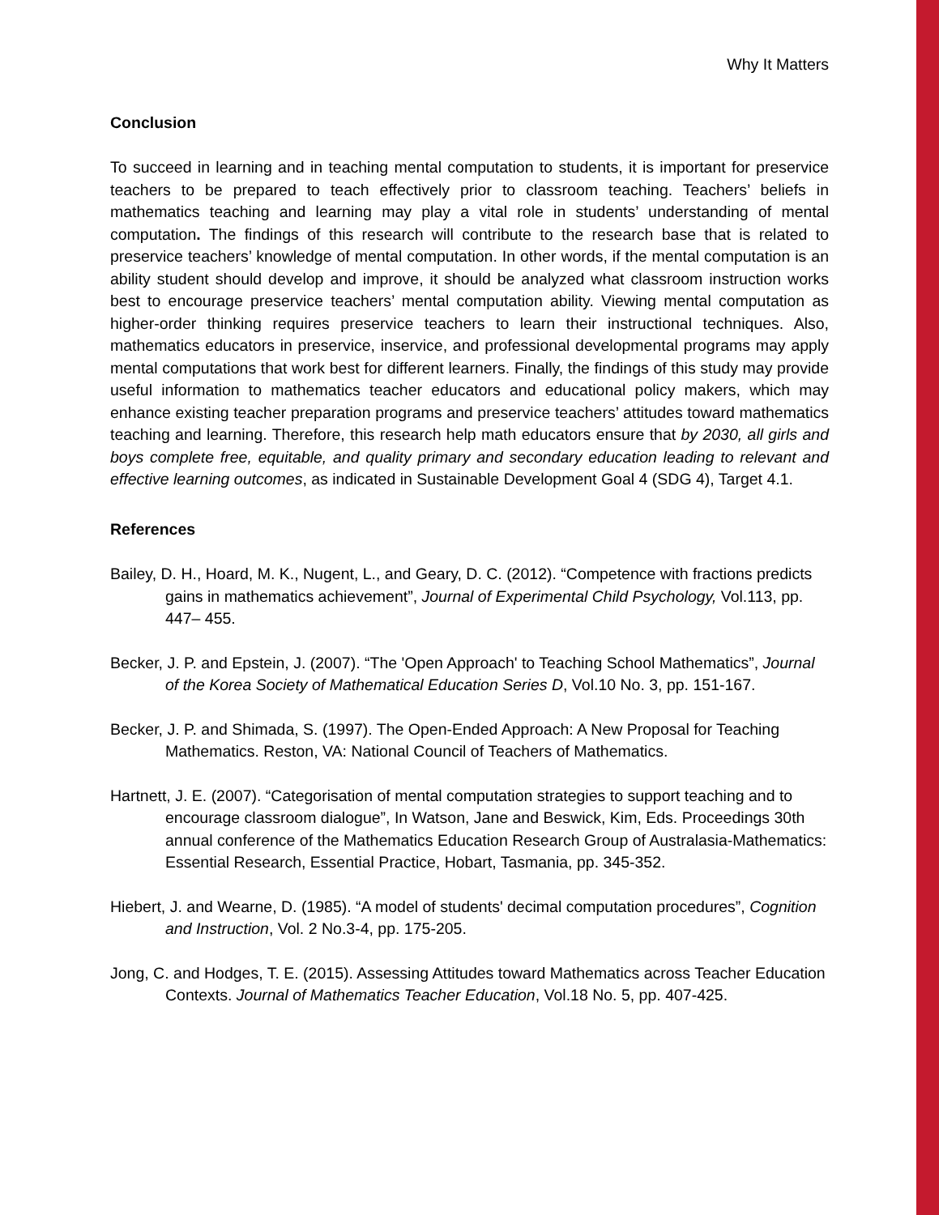Why It Matters
Conclusion
To succeed in learning and in teaching mental computation to students, it is important for preservice teachers to be prepared to teach effectively prior to classroom teaching. Teachers’ beliefs in mathematics teaching and learning may play a vital role in students’ understanding of mental computation. The findings of this research will contribute to the research base that is related to preservice teachers’ knowledge of mental computation. In other words, if the mental computation is an ability student should develop and improve, it should be analyzed what classroom instruction works best to encourage preservice teachers’ mental computation ability. Viewing mental computation as higher-order thinking requires preservice teachers to learn their instructional techniques. Also, mathematics educators in preservice, inservice, and professional developmental programs may apply mental computations that work best for different learners. Finally, the findings of this study may provide useful information to mathematics teacher educators and educational policy makers, which may enhance existing teacher preparation programs and preservice teachers’ attitudes toward mathematics teaching and learning. Therefore, this research help math educators ensure that by 2030, all girls and boys complete free, equitable, and quality primary and secondary education leading to relevant and effective learning outcomes, as indicated in Sustainable Development Goal 4 (SDG 4), Target 4.1.
References
Bailey, D. H., Hoard, M. K., Nugent, L., and Geary, D. C. (2012). “Competence with fractions predicts gains in mathematics achievement”, Journal of Experimental Child Psychology, Vol.113, pp. 447– 455.
Becker, J. P. and Epstein, J. (2007). “The 'Open Approach' to Teaching School Mathematics”, Journal of the Korea Society of Mathematical Education Series D, Vol.10 No. 3, pp. 151-167.
Becker, J. P. and Shimada, S. (1997). The Open-Ended Approach: A New Proposal for Teaching Mathematics. Reston, VA: National Council of Teachers of Mathematics.
Hartnett, J. E. (2007). “Categorisation of mental computation strategies to support teaching and to encourage classroom dialogue”, In Watson, Jane and Beswick, Kim, Eds. Proceedings 30th annual conference of the Mathematics Education Research Group of Australasia-Mathematics: Essential Research, Essential Practice, Hobart, Tasmania, pp. 345-352.
Hiebert, J. and Wearne, D. (1985). “A model of students' decimal computation procedures”, Cognition and Instruction, Vol. 2 No.3-4, pp. 175-205.
Jong, C. and Hodges, T. E. (2015). Assessing Attitudes toward Mathematics across Teacher Education Contexts. Journal of Mathematics Teacher Education, Vol.18 No. 5, pp. 407-425.